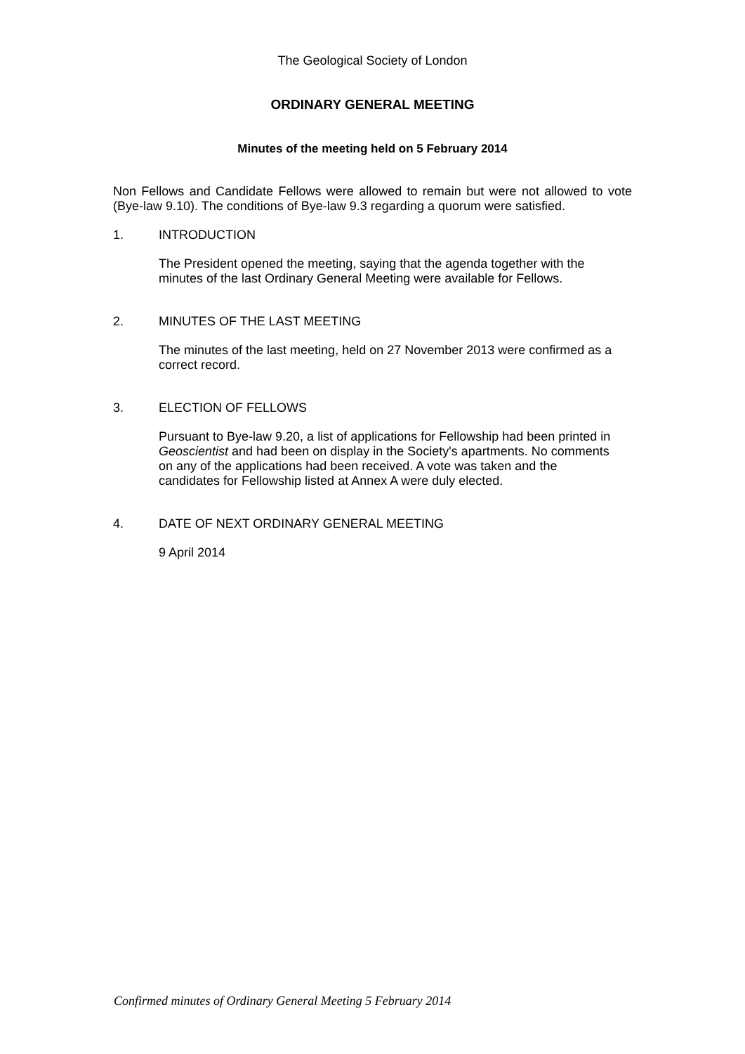The Geological Society of London
ORDINARY GENERAL MEETING
Minutes of the meeting held on 5 February 2014
Non Fellows and Candidate Fellows were allowed to remain but were not allowed to vote (Bye-law 9.10). The conditions of Bye-law 9.3 regarding a quorum were satisfied.
1. INTRODUCTION
The President opened the meeting, saying that the agenda together with the minutes of the last Ordinary General Meeting were available for Fellows.
2. MINUTES OF THE LAST MEETING
The minutes of the last meeting, held on 27 November 2013 were confirmed as a correct record.
3. ELECTION OF FELLOWS
Pursuant to Bye-law 9.20, a list of applications for Fellowship had been printed in Geoscientist and had been on display in the Society's apartments. No comments on any of the applications had been received. A vote was taken and the candidates for Fellowship listed at Annex A were duly elected.
4. DATE OF NEXT ORDINARY GENERAL MEETING
9 April 2014
Confirmed minutes of Ordinary General Meeting 5 February 2014